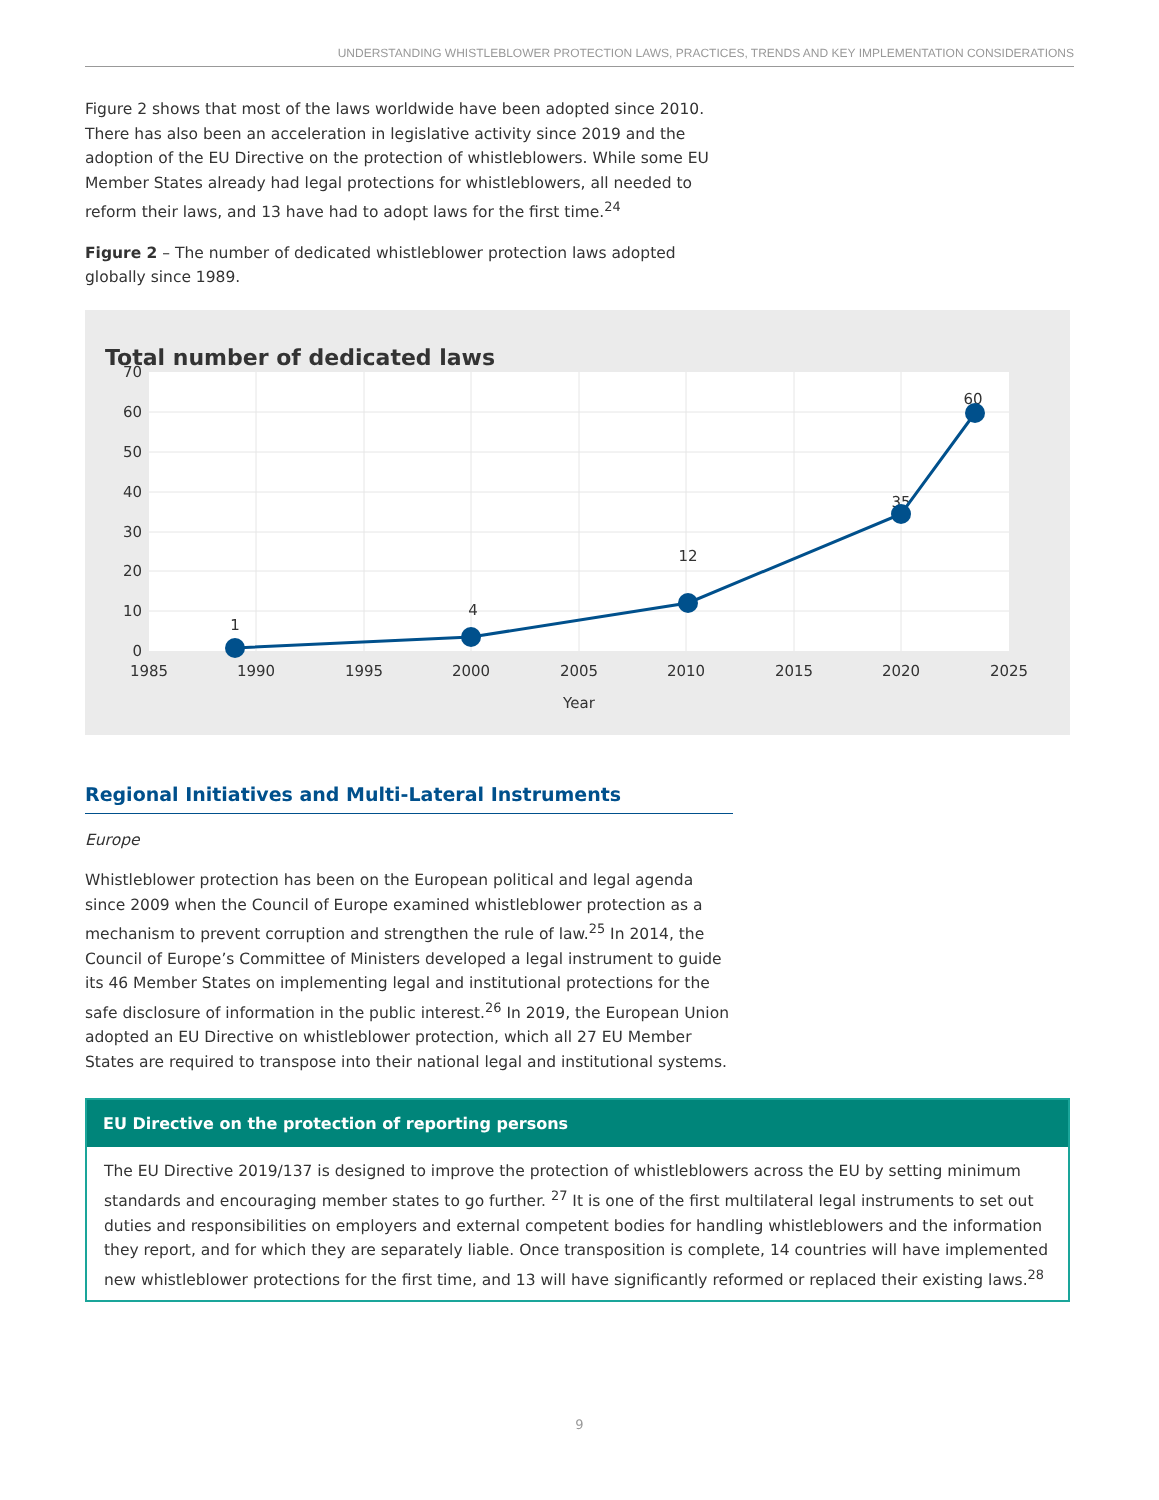UNDERSTANDING WHISTLEBLOWER PROTECTION LAWS, PRACTICES, TRENDS AND KEY IMPLEMENTATION CONSIDERATIONS
Figure 2 shows that most of the laws worldwide have been adopted since 2010. There has also been an acceleration in legislative activity since 2019 and the adoption of the EU Directive on the protection of whistleblowers. While some EU Member States already had legal protections for whistleblowers, all needed to reform their laws, and 13 have had to adopt laws for the first time.<sup>24</sup>
Figure 2 – The number of dedicated whistleblower protection laws adopted globally since 1989.
Total number of dedicated laws
70
60
50
40
30
20
10
0
1985
1990
1995
2000
2005
2010
2015
2020
2025
Year
1
4
12
35
60
Regional Initiatives and Multi-Lateral Instruments
Europe
Whistleblower protection has been on the European political and legal agenda since 2009 when the Council of Europe examined whistleblower protection as a mechanism to prevent corruption and strengthen the rule of law.<sup>25</sup> In 2014, the Council of Europe’s Committee of Ministers developed a legal instrument to guide its 46 Member States on implementing legal and institutional protections for the safe disclosure of information in the public interest.<sup>26</sup> In 2019, the European Union adopted an EU Directive on whistleblower protection, which all 27 EU Member States are required to transpose into their national legal and institutional systems.
EU Directive on the protection of reporting persons
The EU Directive 2019/137 is designed to improve the protection of whistleblowers across the EU by setting minimum standards and encouraging member states to go further. <sup>27</sup> It is one of the first multilateral legal instruments to set out duties and responsibilities on employers and external competent bodies for handling whistleblowers and the information they report, and for which they are separately liable. Once transposition is complete, 14 countries will have implemented new whistleblower protections for the first time, and 13 will have significantly reformed or replaced their existing laws.<sup>28</sup>
9